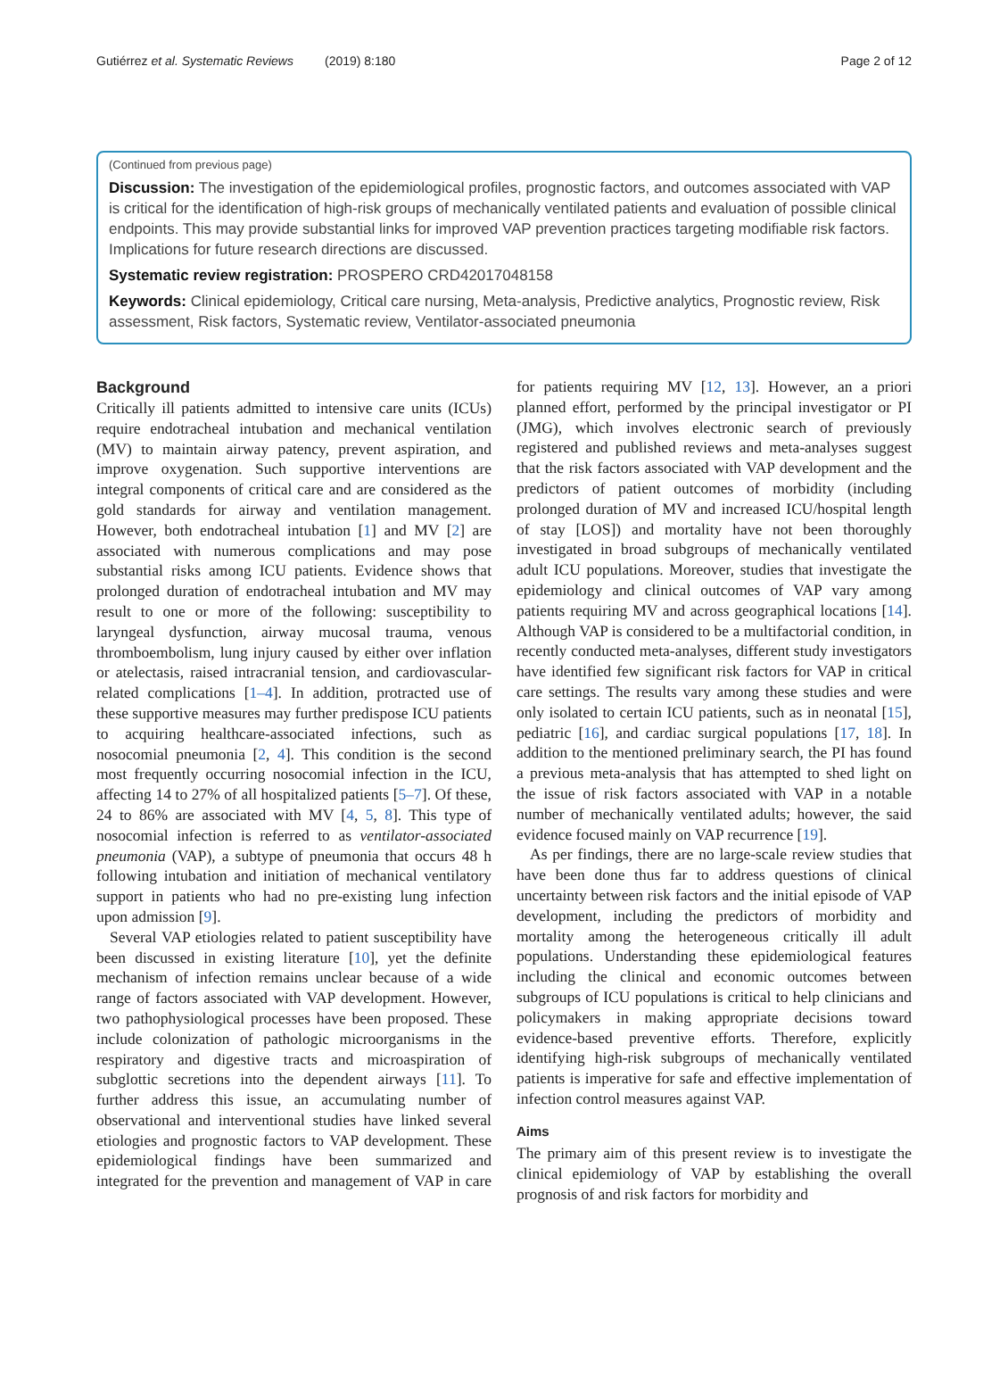Gutiérrez et al. Systematic Reviews (2019) 8:180 Page 2 of 12
(Continued from previous page)
Discussion: The investigation of the epidemiological profiles, prognostic factors, and outcomes associated with VAP is critical for the identification of high-risk groups of mechanically ventilated patients and evaluation of possible clinical endpoints. This may provide substantial links for improved VAP prevention practices targeting modifiable risk factors. Implications for future research directions are discussed.
Systematic review registration: PROSPERO CRD42017048158
Keywords: Clinical epidemiology, Critical care nursing, Meta-analysis, Predictive analytics, Prognostic review, Risk assessment, Risk factors, Systematic review, Ventilator-associated pneumonia
Background
Critically ill patients admitted to intensive care units (ICUs) require endotracheal intubation and mechanical ventilation (MV) to maintain airway patency, prevent aspiration, and improve oxygenation. Such supportive interventions are integral components of critical care and are considered as the gold standards for airway and ventilation management. However, both endotracheal intubation [1] and MV [2] are associated with numerous complications and may pose substantial risks among ICU patients. Evidence shows that prolonged duration of endotracheal intubation and MV may result to one or more of the following: susceptibility to laryngeal dysfunction, airway mucosal trauma, venous thromboembolism, lung injury caused by either over inflation or atelectasis, raised intracranial tension, and cardiovascular-related complications [1–4]. In addition, protracted use of these supportive measures may further predispose ICU patients to acquiring healthcare-associated infections, such as nosocomial pneumonia [2, 4]. This condition is the second most frequently occurring nosocomial infection in the ICU, affecting 14 to 27% of all hospitalized patients [5–7]. Of these, 24 to 86% are associated with MV [4, 5, 8]. This type of nosocomial infection is referred to as ventilator-associated pneumonia (VAP), a subtype of pneumonia that occurs 48 h following intubation and initiation of mechanical ventilatory support in patients who had no pre-existing lung infection upon admission [9].
Several VAP etiologies related to patient susceptibility have been discussed in existing literature [10], yet the definite mechanism of infection remains unclear because of a wide range of factors associated with VAP development. However, two pathophysiological processes have been proposed. These include colonization of pathologic microorganisms in the respiratory and digestive tracts and microaspiration of subglottic secretions into the dependent airways [11]. To further address this issue, an accumulating number of observational and interventional studies have linked several etiologies and prognostic factors to VAP development. These epidemiological findings have been summarized and integrated for the prevention and management of VAP in care for patients requiring MV [12, 13]. However, an a priori planned effort, performed by the principal investigator or PI (JMG), which involves electronic search of previously registered and published reviews and meta-analyses suggest that the risk factors associated with VAP development and the predictors of patient outcomes of morbidity (including prolonged duration of MV and increased ICU/hospital length of stay [LOS]) and mortality have not been thoroughly investigated in broad subgroups of mechanically ventilated adult ICU populations. Moreover, studies that investigate the epidemiology and clinical outcomes of VAP vary among patients requiring MV and across geographical locations [14]. Although VAP is considered to be a multifactorial condition, in recently conducted meta-analyses, different study investigators have identified few significant risk factors for VAP in critical care settings. The results vary among these studies and were only isolated to certain ICU patients, such as in neonatal [15], pediatric [16], and cardiac surgical populations [17, 18]. In addition to the mentioned preliminary search, the PI has found a previous meta-analysis that has attempted to shed light on the issue of risk factors associated with VAP in a notable number of mechanically ventilated adults; however, the said evidence focused mainly on VAP recurrence [19].
As per findings, there are no large-scale review studies that have been done thus far to address questions of clinical uncertainty between risk factors and the initial episode of VAP development, including the predictors of morbidity and mortality among the heterogeneous critically ill adult populations. Understanding these epidemiological features including the clinical and economic outcomes between subgroups of ICU populations is critical to help clinicians and policymakers in making appropriate decisions toward evidence-based preventive efforts. Therefore, explicitly identifying high-risk subgroups of mechanically ventilated patients is imperative for safe and effective implementation of infection control measures against VAP.
Aims
The primary aim of this present review is to investigate the clinical epidemiology of VAP by establishing the overall prognosis of and risk factors for morbidity and